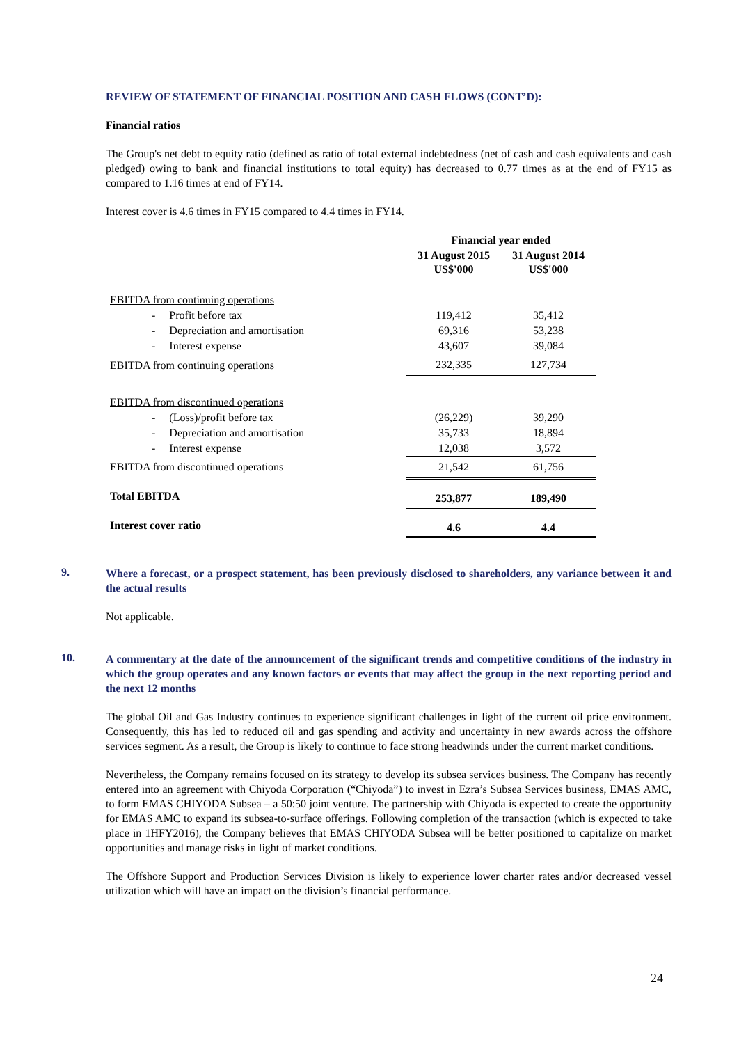REVIEW OF STATEMENT OF FINANCIAL POSITION AND CASH FLOWS (CONT’D):
Financial ratios
The Group's net debt to equity ratio (defined as ratio of total external indebtedness (net of cash and cash equivalents and cash pledged) owing to bank and financial institutions to total equity) has decreased to 0.77 times as at the end of FY15 as compared to 1.16 times at end of FY14.
Interest cover is 4.6 times in FY15 compared to 4.4 times in FY14.
| | Financial year ended | |
| --- | --- | --- |
| | 31 August 2015 US$'000 | 31 August 2014 US$'000 |
| EBITDA from continuing operations | | |
| - Profit before tax | 119,412 | 35,412 |
| - Depreciation and amortisation | 69,316 | 53,238 |
| - Interest expense | 43,607 | 39,084 |
| EBITDA from continuing operations | 232,335 | 127,734 |
| EBITDA from discontinued operations | | |
| - (Loss)/profit before tax | (26,229) | 39,290 |
| - Depreciation and amortisation | 35,733 | 18,894 |
| - Interest expense | 12,038 | 3,572 |
| EBITDA from discontinued operations | 21,542 | 61,756 |
| Total EBITDA | 253,877 | 189,490 |
| Interest cover ratio | 4.6 | 4.4 |
9.
Where a forecast, or a prospect statement, has been previously disclosed to shareholders, any variance between it and the actual results
Not applicable.
10.
A commentary at the date of the announcement of the significant trends and competitive conditions of the industry in which the group operates and any known factors or events that may affect the group in the next reporting period and the next 12 months
The global Oil and Gas Industry continues to experience significant challenges in light of the current oil price environment. Consequently, this has led to reduced oil and gas spending and activity and uncertainty in new awards across the offshore services segment. As a result, the Group is likely to continue to face strong headwinds under the current market conditions.
Nevertheless, the Company remains focused on its strategy to develop its subsea services business. The Company has recently entered into an agreement with Chiyoda Corporation (“Chiyoda”) to invest in Ezra’s Subsea Services business, EMAS AMC, to form EMAS CHIYODA Subsea – a 50:50 joint venture. The partnership with Chiyoda is expected to create the opportunity for EMAS AMC to expand its subsea-to-surface offerings. Following completion of the transaction (which is expected to take place in 1HFY2016), the Company believes that EMAS CHIYODA Subsea will be better positioned to capitalize on market opportunities and manage risks in light of market conditions.
The Offshore Support and Production Services Division is likely to experience lower charter rates and/or decreased vessel utilization which will have an impact on the division’s financial performance.
24